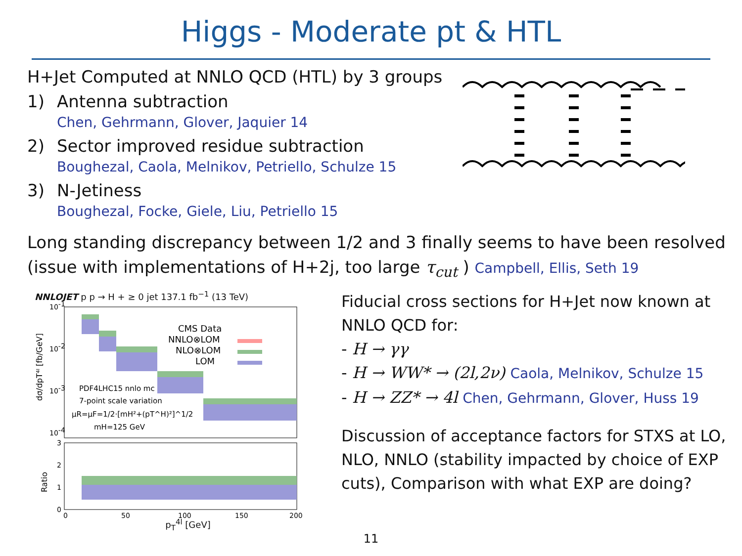Higgs - Moderate pt & HTL
H+Jet Computed at NNLO QCD (HTL) by 3 groups
1) Antenna subtraction
Chen, Gehrmann, Glover, Jaquier 14
2) Sector improved residue subtraction
Boughezal, Caola, Melnikov, Petriello, Schulze 15
3) N-Jetiness
Boughezal, Focke, Giele, Liu, Petriello 15
Long standing discrepancy between 1/2 and 3 finally seems to have been resolved
(issue with implementations of H+2j, too large τ<sub>cut</sub> ) Campbell, Ellis, Seth 19
NNLOJET p p → H + ≥ 0 jet 137.1 fb<sup>−1</sup> (13 TeV)
CMS Data
NNLO⊗LOM
NLO⊗LOM
LOM
10-1
10-2
10-3
10-4
PDF4LHC15 nnlo mc
7-point scale variation
μR=μF=1/2·[mH²+(pT^H)²]^1/2
mH=125 GeV
dσ/dpT⁴ˡ [fb/GeV]
3
2
1
0
Ratio
0
50
100
150
200
p<sub>T</sub><sup>4l</sup> [GeV]
Fiducial cross sections for H+Jet now known at NNLO QCD for:
- H → γγ
- H → WW* → (2l,2ν) Caola, Melnikov, Schulze 15
- H → ZZ* → 4l Chen, Gehrmann, Glover, Huss 19
Discussion of acceptance factors for STXS at LO, NLO, NNLO (stability impacted by choice of EXP cuts), Comparison with what EXP are doing?
11